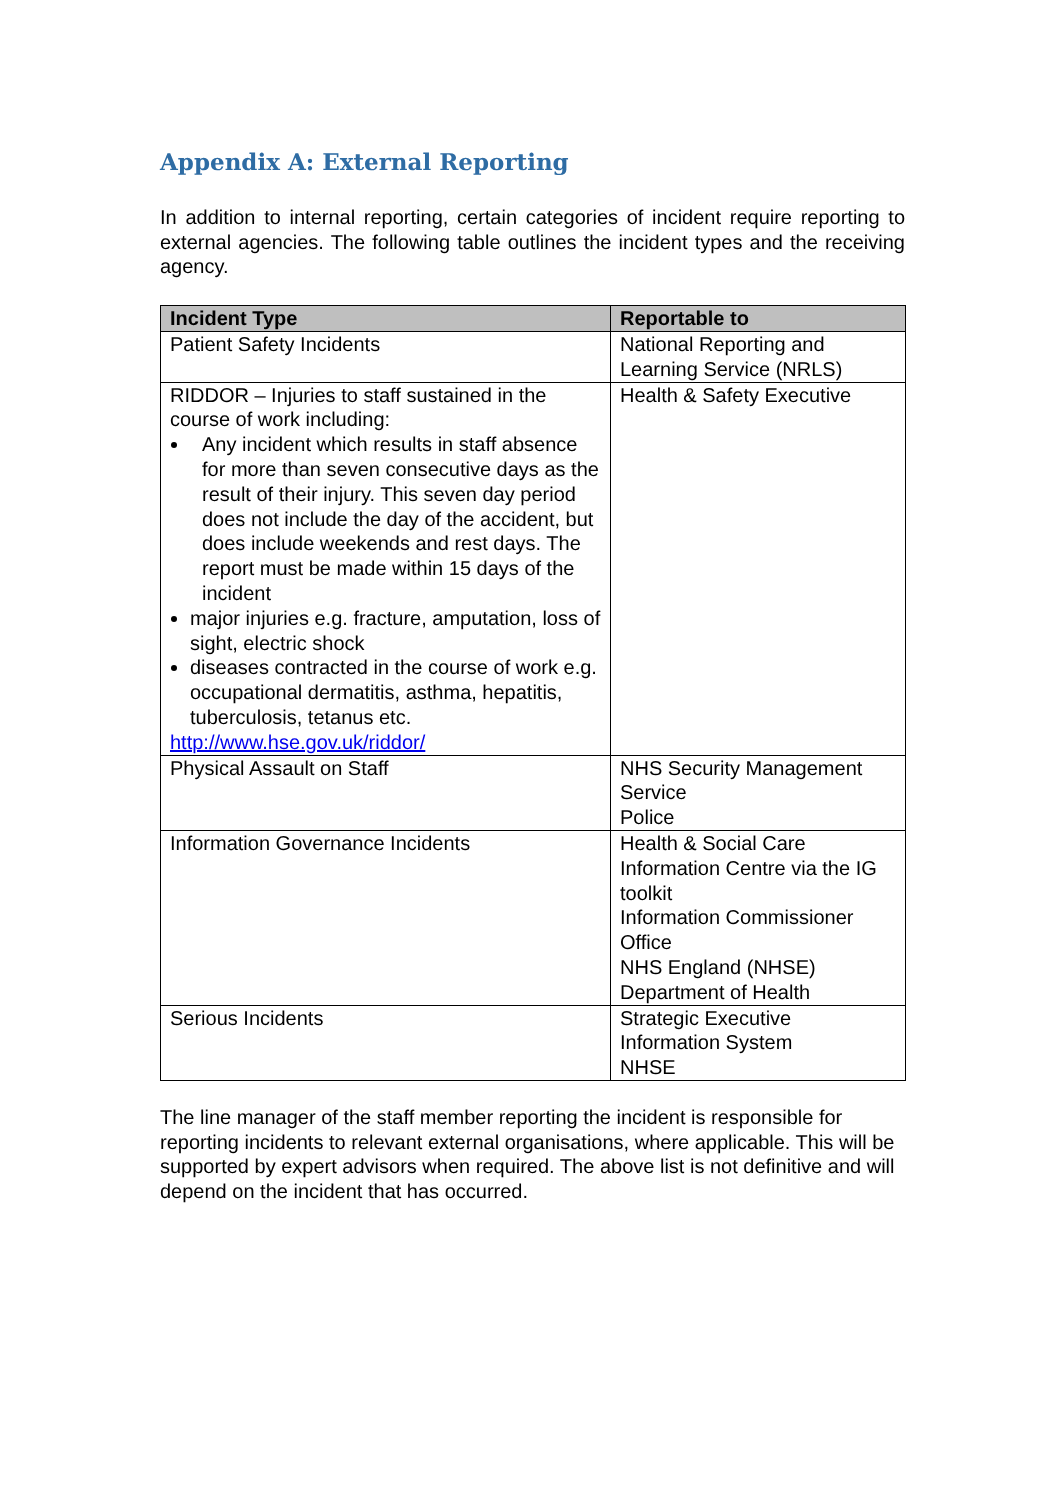Appendix A: External Reporting
In addition to internal reporting, certain categories of incident require reporting to external agencies. The following table outlines the incident types and the receiving agency.
| Incident Type | Reportable to |
| --- | --- |
| Patient Safety Incidents | National Reporting and Learning Service (NRLS) |
| RIDDOR – Injuries to staff sustained in the course of work including: Any incident which results in staff absence for more than seven consecutive days as the result of their injury. This seven day period does not include the day of the accident, but does include weekends and rest days. The report must be made within 15 days of the incident major injuries e.g. fracture, amputation, loss of sight, electric shock diseases contracted in the course of work e.g. occupational dermatitis, asthma, hepatitis, tuberculosis, tetanus etc. http://www.hse.gov.uk/riddor/ | Health & Safety Executive |
| Physical Assault on Staff | NHS Security Management Service Police |
| Information Governance Incidents | Health & Social Care Information Centre via the IG toolkit Information Commissioner Office NHS England (NHSE) Department of Health |
| Serious Incidents | Strategic Executive Information System NHSE |
The line manager of the staff member reporting the incident is responsible for reporting incidents to relevant external organisations, where applicable. This will be supported by expert advisors when required. The above list is not definitive and will depend on the incident that has occurred.